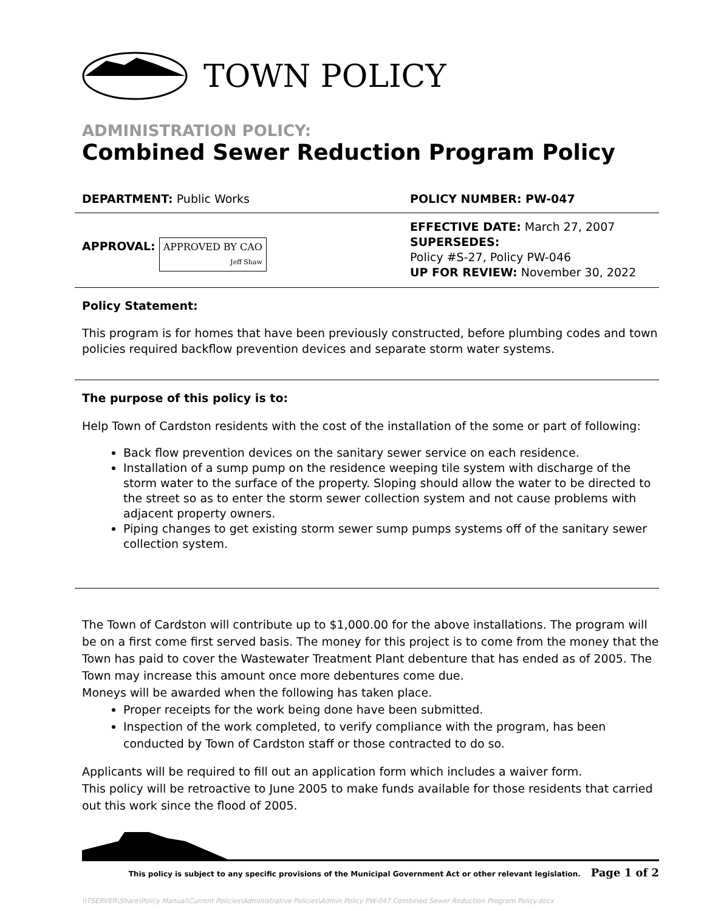TOWN POLICY
ADMINISTRATION POLICY:
Combined Sewer Reduction Program Policy
DEPARTMENT: Public Works POLICY NUMBER: PW-047
APPROVAL: APPROVED BY CAO
Jeff Shaw
EFFECTIVE DATE: March 27, 2007
SUPERSEDES:
Policy #S-27, Policy PW-046
UP FOR REVIEW: November 30, 2022
Policy Statement:
This program is for homes that have been previously constructed, before plumbing codes and town policies required backflow prevention devices and separate storm water systems.
The purpose of this policy is to:
Help Town of Cardston residents with the cost of the installation of the some or part of following:
Back flow prevention devices on the sanitary sewer service on each residence.
Installation of a sump pump on the residence weeping tile system with discharge of the storm water to the surface of the property. Sloping should allow the water to be directed to the street so as to enter the storm sewer collection system and not cause problems with adjacent property owners.
Piping changes to get existing storm sewer sump pumps systems off of the sanitary sewer collection system.
The Town of Cardston will contribute up to $1,000.00 for the above installations. The program will be on a first come first served basis. The money for this project is to come from the money that the Town has paid to cover the Wastewater Treatment Plant debenture that has ended as of 2005. The Town may increase this amount once more debentures come due.
Moneys will be awarded when the following has taken place.
Proper receipts for the work being done have been submitted.
Inspection of the work completed, to verify compliance with the program, has been conducted by Town of Cardston staff or those contracted to do so.
Applicants will be required to fill out an application form which includes a waiver form.
This policy will be retroactive to June 2005 to make funds available for those residents that carried out this work since the flood of 2005.
This policy is subject to any specific provisions of the Municipal Government Act or other relevant legislation. Page 1 of 2
\\TSERVER\Share\Policy Manual\Current Policies\Administrative Policies\Admin Policy PW-047 Combined Sewer Reduction Program Policy.docx